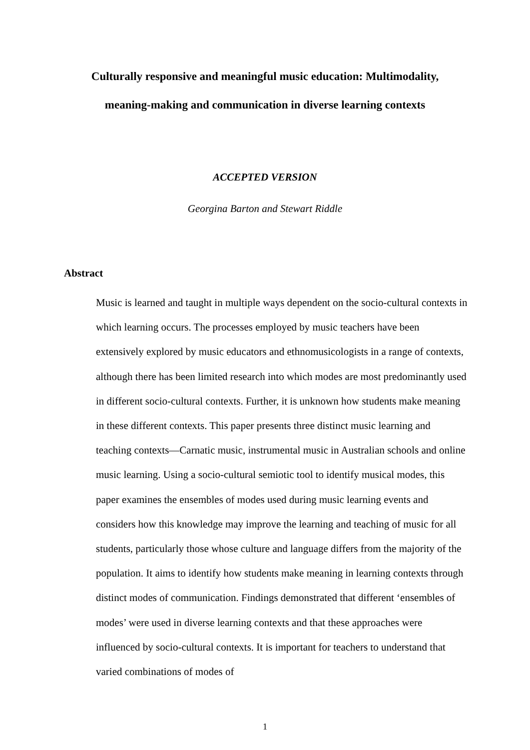Culturally responsive and meaningful music education: Multimodality,
meaning-making and communication in diverse learning contexts
ACCEPTED VERSION
Georgina Barton and Stewart Riddle
Abstract
Music is learned and taught in multiple ways dependent on the socio-cultural contexts in which learning occurs. The processes employed by music teachers have been extensively explored by music educators and ethnomusicologists in a range of contexts, although there has been limited research into which modes are most predominantly used in different socio-cultural contexts. Further, it is unknown how students make meaning in these different contexts. This paper presents three distinct music learning and teaching contexts—Carnatic music, instrumental music in Australian schools and online music learning. Using a socio-cultural semiotic tool to identify musical modes, this paper examines the ensembles of modes used during music learning events and considers how this knowledge may improve the learning and teaching of music for all students, particularly those whose culture and language differs from the majority of the population. It aims to identify how students make meaning in learning contexts through distinct modes of communication. Findings demonstrated that different ‘ensembles of modes’ were used in diverse learning contexts and that these approaches were influenced by socio-cultural contexts. It is important for teachers to understand that varied combinations of modes of
1